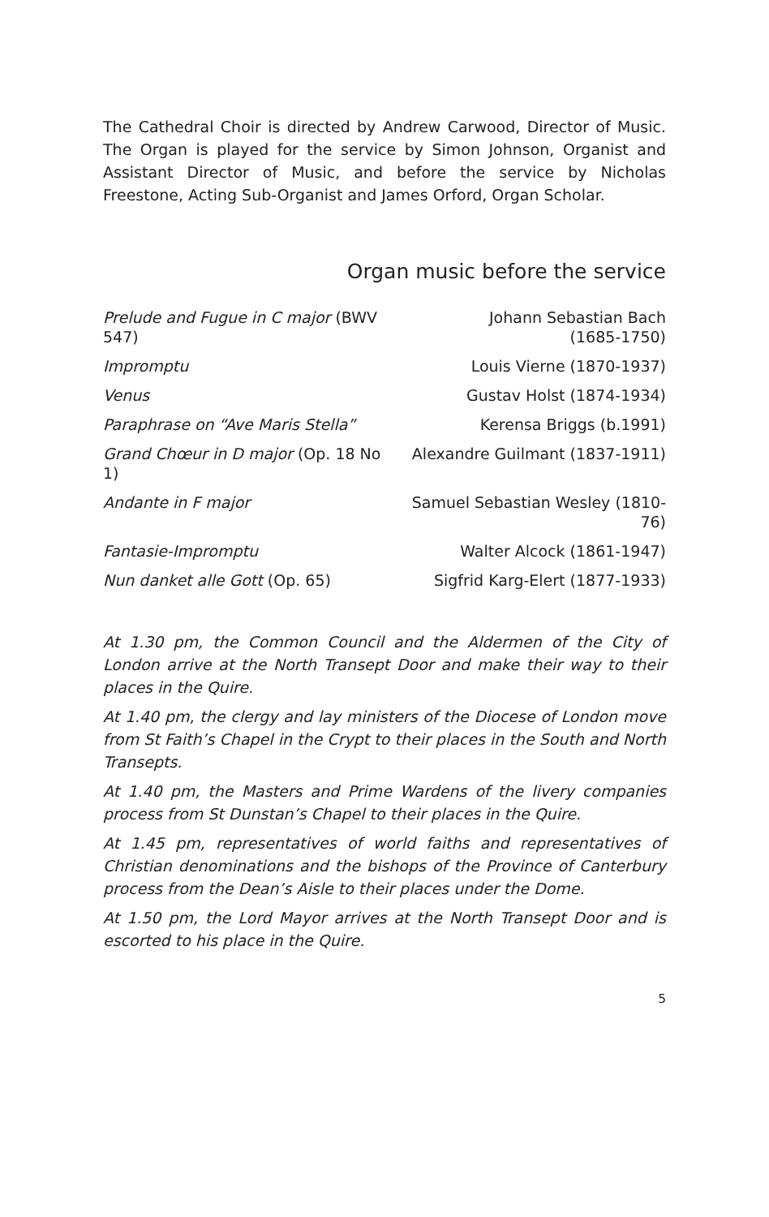The Cathedral Choir is directed by Andrew Carwood, Director of Music. The Organ is played for the service by Simon Johnson, Organist and Assistant Director of Music, and before the service by Nicholas Freestone, Acting Sub-Organist and James Orford, Organ Scholar.
Organ music before the service
| Prelude and Fugue in C major (BWV 547) | Johann Sebastian Bach (1685-1750) |
| Impromptu | Louis Vierne (1870-1937) |
| Venus | Gustav Holst (1874-1934) |
| Paraphrase on “Ave Maris Stella” | Kerensa Briggs (b.1991) |
| Grand Chœur in D major (Op. 18 No 1) | Alexandre Guilmant (1837-1911) |
| Andante in F major | Samuel Sebastian Wesley (1810-76) |
| Fantasie-Impromptu | Walter Alcock (1861-1947) |
| Nun danket alle Gott (Op. 65) | Sigfrid Karg-Elert (1877-1933) |
At 1.30 pm, the Common Council and the Aldermen of the City of London arrive at the North Transept Door and make their way to their places in the Quire.
At 1.40 pm, the clergy and lay ministers of the Diocese of London move from St Faith’s Chapel in the Crypt to their places in the South and North Transepts.
At 1.40 pm, the Masters and Prime Wardens of the livery companies process from St Dunstan’s Chapel to their places in the Quire.
At 1.45 pm, representatives of world faiths and representatives of Christian denominations and the bishops of the Province of Canterbury process from the Dean’s Aisle to their places under the Dome.
At 1.50 pm, the Lord Mayor arrives at the North Transept Door and is escorted to his place in the Quire.
5